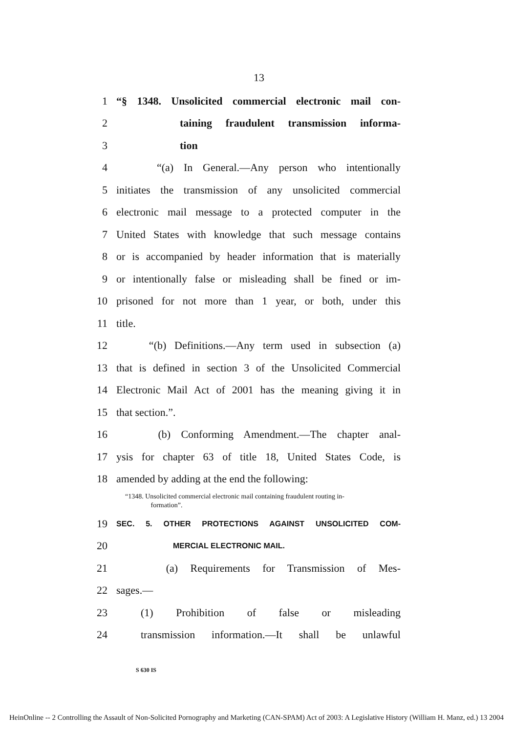13
1 “§ 1348. Unsolicited commercial electronic mail con-
2 taining fraudulent transmission informa-
3 tion
4 “(a) In General.—Any person who intentionally
5 initiates the transmission of any unsolicited commercial
6 electronic mail message to a protected computer in the
7 United States with knowledge that such message contains
8 or is accompanied by header information that is materially
9 or intentionally false or misleading shall be fined or im-
10 prisoned for not more than 1 year, or both, under this
11 title.
12 “(b) Definitions.—Any term used in subsection (a)
13 that is defined in section 3 of the Unsolicited Commercial
14 Electronic Mail Act of 2001 has the meaning giving it in
15 that section.”.
16 (b) Conforming Amendment.—The chapter anal-
17 ysis for chapter 63 of title 18, United States Code, is
18 amended by adding at the end the following:
“1348. Unsolicited commercial electronic mail containing fraudulent routing in-
formation”.
19 SEC. 5. OTHER PROTECTIONS AGAINST UNSOLICITED COM-
20 MERCIAL ELECTRONIC MAIL.
21 (a) Requirements for Transmission of Mes-
22 sages.—
23 (1) Prohibition of false or misleading
24 transmission information.—It shall be unlawful
S 630 IS
HeinOnline -- 2 Controlling the Assault of Non-Solicited Pornography and Marketing (CAN-SPAM) Act of 2003: A Legislative History (William H. Manz, ed.) 13 2004